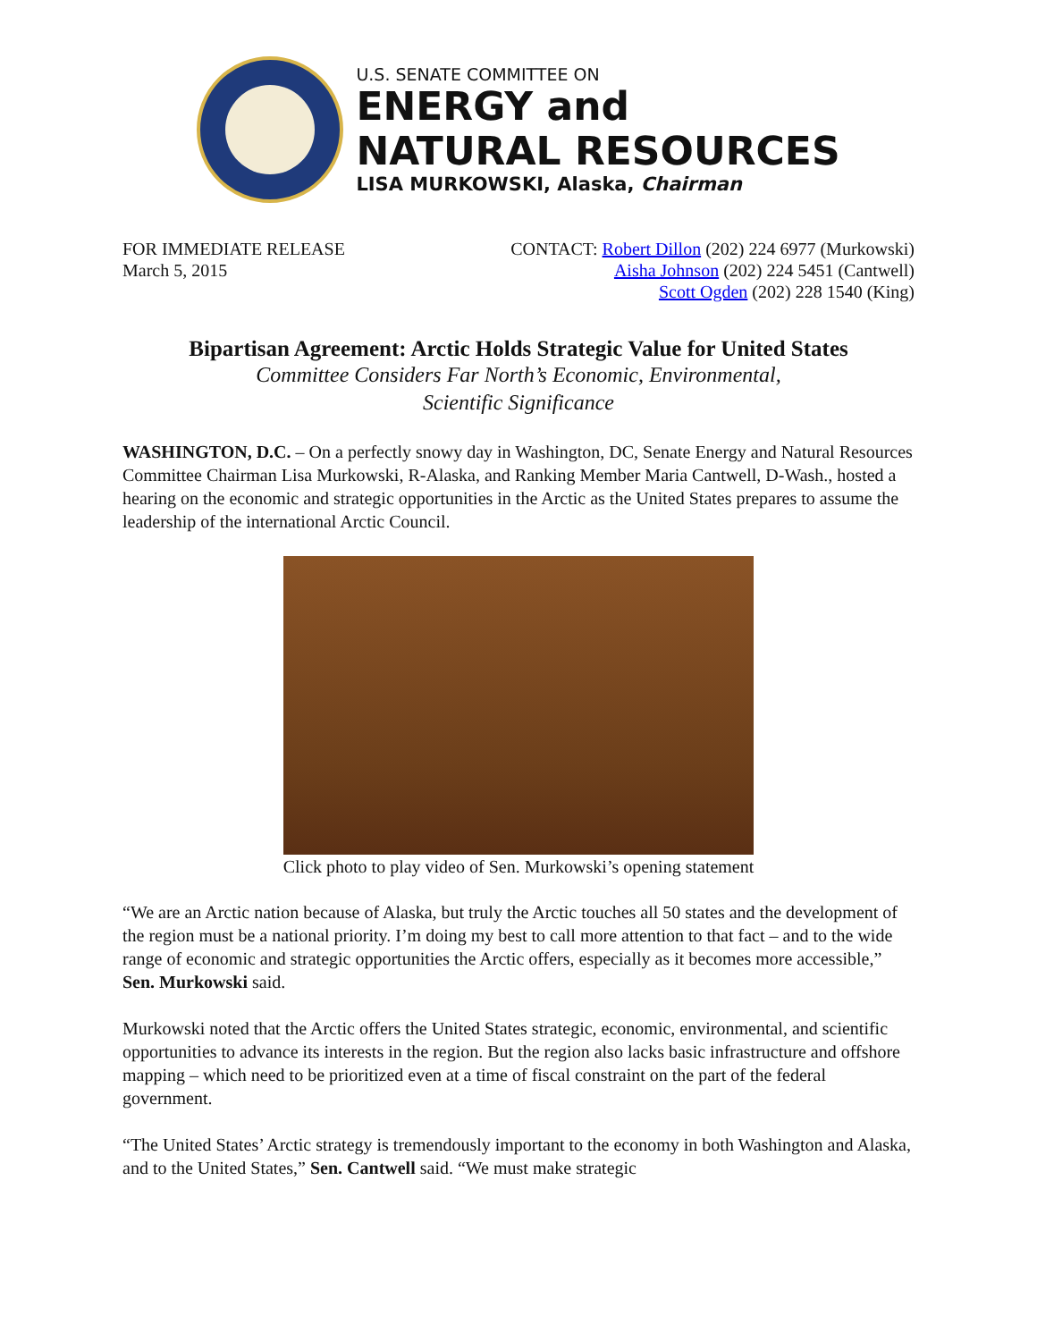U.S. SENATE COMMITTEE ON
ENERGY and
NATURAL RESOURCES
LISA MURKOWSKI, Alaska, Chairman
FOR IMMEDIATE RELEASE
March 5, 2015
CONTACT: Robert Dillon (202) 224 6977 (Murkowski)
Aisha Johnson (202) 224 5451 (Cantwell)
Scott Ogden (202) 228 1540 (King)
Bipartisan Agreement: Arctic Holds Strategic Value for United States
Committee Considers Far North’s Economic, Environmental,
Scientific Significance
WASHINGTON, D.C. – On a perfectly snowy day in Washington, DC, Senate Energy and Natural Resources Committee Chairman Lisa Murkowski, R-Alaska, and Ranking Member Maria Cantwell, D-Wash., hosted a hearing on the economic and strategic opportunities in the Arctic as the United States prepares to assume the leadership of the international Arctic Council.
Click photo to play video of Sen. Murkowski’s opening statement
“We are an Arctic nation because of Alaska, but truly the Arctic touches all 50 states and the development of the region must be a national priority. I’m doing my best to call more attention to that fact – and to the wide range of economic and strategic opportunities the Arctic offers, especially as it becomes more accessible,” Sen. Murkowski said.
Murkowski noted that the Arctic offers the United States strategic, economic, environmental, and scientific opportunities to advance its interests in the region. But the region also lacks basic infrastructure and offshore mapping – which need to be prioritized even at a time of fiscal constraint on the part of the federal government.
“The United States’ Arctic strategy is tremendously important to the economy in both Washington and Alaska, and to the United States,” Sen. Cantwell said. “We must make strategic